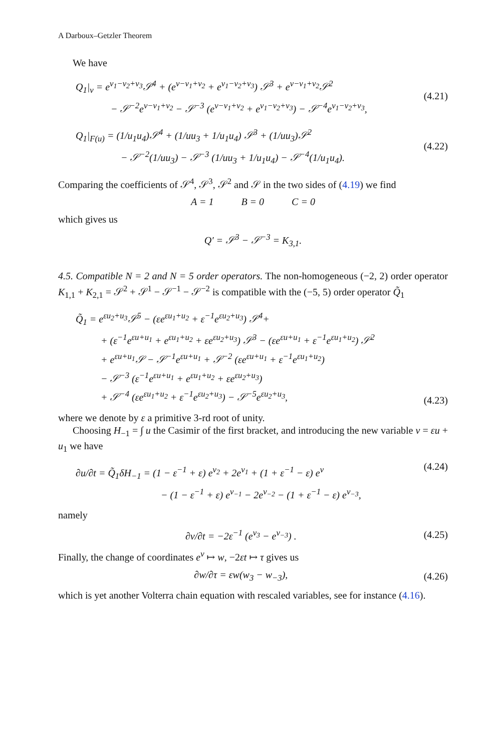A Darboux–Getzler Theorem
We have
Q<sub>1</sub>|<sub>v</sub> = e<sup>v<sub>1</sub>−v<sub>2</sub>+v<sub>3</sub></sup>𝒮<sup>4</sup> + (e<sup>v−v<sub>1</sub>+v<sub>2</sub></sup> + e<sup>v<sub>1</sub>−v<sub>2</sub>+v<sub>3</sub></sup>) 𝒮<sup>3</sup> + e<sup>v−v<sub>1</sub>+v<sub>2</sub></sup>𝒮<sup>2</sup>
− 𝒮<sup>−2</sup>e<sup>v−v<sub>1</sub>+v<sub>2</sub></sup> − 𝒮<sup>−3</sup> (e<sup>v−v<sub>1</sub>+v<sub>2</sub></sup> + e<sup>v<sub>1</sub>−v<sub>2</sub>+v<sub>3</sub></sup>) − 𝒮<sup>−4</sup>e<sup>v<sub>1</sub>−v<sub>2</sub>+v<sub>3</sub></sup>,
(4.21)
Q<sub>1</sub>|<sub>F(u)</sub> = (1/u<sub>1</sub>u<sub>4</sub>)𝒮<sup>4</sup> + (1/uu<sub>3</sub> + 1/u<sub>1</sub>u<sub>4</sub>) 𝒮<sup>3</sup> + (1/uu<sub>3</sub>)𝒮<sup>2</sup>
− 𝒮<sup>−2</sup>(1/uu<sub>3</sub>) − 𝒮<sup>−3</sup> (1/uu<sub>3</sub> + 1/u<sub>1</sub>u<sub>4</sub>) − 𝒮<sup>−4</sup>(1/u<sub>1</sub>u<sub>4</sub>).
(4.22)
Comparing the coefficients of 𝒮<sup>4</sup>, 𝒮<sup>3</sup>, 𝒮<sup>2</sup> and 𝒮 in the two sides of (4.19) we find
A = 1 B = 0 C = 0
which gives us
Q′ = 𝒮<sup>3</sup> − 𝒮<sup>−3</sup> = K<sub>3,1</sub>.
4.5. Compatible N = 2 and N = 5 order operators. The non-homogeneous (−2, 2) order operator K<sub>1,1</sub> + K<sub>2,1</sub> = 𝒮<sup>2</sup> + 𝒮<sup>1</sup> − 𝒮<sup>−1</sup> − 𝒮<sup>−2</sup> is compatible with the (−5, 5) order operator Q̃<sub>1</sub>
Q̃<sub>1</sub> = e<sup>εu<sub>2</sub>+u<sub>3</sub></sup>𝒮<sup>5</sup> − (εe<sup>εu<sub>1</sub>+u<sub>2</sub></sup> + ε<sup>−1</sup>e<sup>εu<sub>2</sub>+u<sub>3</sub></sup>) 𝒮<sup>4</sup>+
+ (ε<sup>−1</sup>e<sup>εu+u<sub>1</sub></sup> + e<sup>εu<sub>1</sub>+u<sub>2</sub></sup> + εe<sup>εu<sub>2</sub>+u<sub>3</sub></sup>) 𝒮<sup>3</sup> − (εe<sup>εu+u<sub>1</sub></sup> + ε<sup>−1</sup>e<sup>εu<sub>1</sub>+u<sub>2</sub></sup>) 𝒮<sup>2</sup>
+ e<sup>εu+u<sub>1</sub></sup>𝒮 − 𝒮<sup>−1</sup>e<sup>εu+u<sub>1</sub></sup> + 𝒮<sup>−2</sup> (εe<sup>εu+u<sub>1</sub></sup> + ε<sup>−1</sup>e<sup>εu<sub>1</sub>+u<sub>2</sub></sup>)
− 𝒮<sup>−3</sup> (ε<sup>−1</sup>e<sup>εu+u<sub>1</sub></sup> + e<sup>εu<sub>1</sub>+u<sub>2</sub></sup> + εe<sup>εu<sub>2</sub>+u<sub>3</sub></sup>)
+ 𝒮<sup>−4</sup> (εe<sup>εu<sub>1</sub>+u<sub>2</sub></sup> + ε<sup>−1</sup>e<sup>εu<sub>2</sub>+u<sub>3</sub></sup>) − 𝒮<sup>−5</sup>e<sup>εu<sub>2</sub>+u<sub>3</sub></sup>,
(4.23)
where we denote by ε a primitive 3-rd root of unity.
Choosing H<sub>−1</sub> = ∫ u the Casimir of the first bracket, and introducing the new variable v = εu + u<sub>1</sub> we have
∂u/∂t = Q̃<sub>1</sub>δH<sub>−1</sub> = (1 − ε<sup>−1</sup> + ε) e<sup>v<sub>2</sub></sup> + 2e<sup>v<sub>1</sub></sup> + (1 + ε<sup>−1</sup> − ε) e<sup>v</sup>
− (1 − ε<sup>−1</sup> + ε) e<sup>v<sub>−1</sub></sup> − 2e<sup>v<sub>−2</sub></sup> − (1 + ε<sup>−1</sup> − ε) e<sup>v<sub>−3</sub></sup>,
(4.24)
namely
∂v/∂t = −2ε<sup>−1</sup> (e<sup>v<sub>3</sub></sup> − e<sup>v<sub>−3</sub></sup>) . (4.25)
Finally, the change of coordinates e<sup>v</sup> ↦ w, −2εt ↦ τ gives us
∂w/∂τ = εw(w<sub>3</sub> − w<sub>−3</sub>), (4.26)
which is yet another Volterra chain equation with rescaled variables, see for instance (4.16).